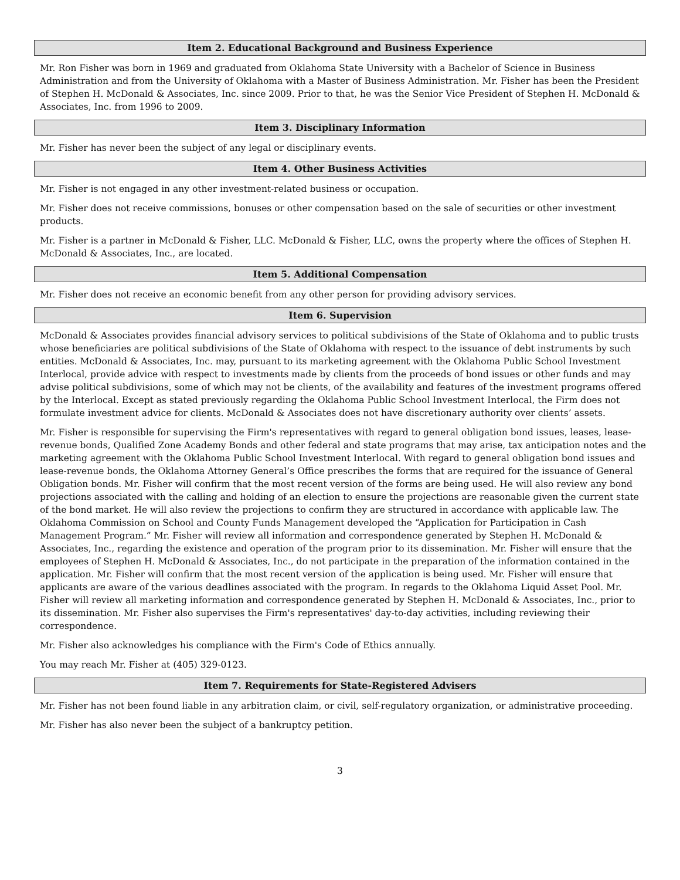Item 2. Educational Background and Business Experience
Mr. Ron Fisher was born in 1969 and graduated from Oklahoma State University with a Bachelor of Science in Business Administration and from the University of Oklahoma with a Master of Business Administration. Mr. Fisher has been the President of Stephen H. McDonald & Associates, Inc. since 2009. Prior to that, he was the Senior Vice President of Stephen H. McDonald & Associates, Inc. from 1996 to 2009.
Item 3. Disciplinary Information
Mr. Fisher has never been the subject of any legal or disciplinary events.
Item 4. Other Business Activities
Mr. Fisher is not engaged in any other investment-related business or occupation.
Mr. Fisher does not receive commissions, bonuses or other compensation based on the sale of securities or other investment products.
Mr. Fisher is a partner in McDonald & Fisher, LLC. McDonald & Fisher, LLC, owns the property where the offices of Stephen H. McDonald & Associates, Inc., are located.
Item 5. Additional Compensation
Mr. Fisher does not receive an economic benefit from any other person for providing advisory services.
Item 6. Supervision
McDonald & Associates provides financial advisory services to political subdivisions of the State of Oklahoma and to public trusts whose beneficiaries are political subdivisions of the State of Oklahoma with respect to the issuance of debt instruments by such entities. McDonald & Associates, Inc. may, pursuant to its marketing agreement with the Oklahoma Public School Investment Interlocal, provide advice with respect to investments made by clients from the proceeds of bond issues or other funds and may advise political subdivisions, some of which may not be clients, of the availability and features of the investment programs offered by the Interlocal. Except as stated previously regarding the Oklahoma Public School Investment Interlocal, the Firm does not formulate investment advice for clients. McDonald & Associates does not have discretionary authority over clients’ assets.
Mr. Fisher is responsible for supervising the Firm's representatives with regard to general obligation bond issues, leases, lease-revenue bonds, Qualified Zone Academy Bonds and other federal and state programs that may arise, tax anticipation notes and the marketing agreement with the Oklahoma Public School Investment Interlocal. With regard to general obligation bond issues and lease-revenue bonds, the Oklahoma Attorney General’s Office prescribes the forms that are required for the issuance of General Obligation bonds. Mr. Fisher will confirm that the most recent version of the forms are being used. He will also review any bond projections associated with the calling and holding of an election to ensure the projections are reasonable given the current state of the bond market. He will also review the projections to confirm they are structured in accordance with applicable law. The Oklahoma Commission on School and County Funds Management developed the “Application for Participation in Cash Management Program.” Mr. Fisher will review all information and correspondence generated by Stephen H. McDonald & Associates, Inc., regarding the existence and operation of the program prior to its dissemination. Mr. Fisher will ensure that the employees of Stephen H. McDonald & Associates, Inc., do not participate in the preparation of the information contained in the application. Mr. Fisher will confirm that the most recent version of the application is being used. Mr. Fisher will ensure that applicants are aware of the various deadlines associated with the program. In regards to the Oklahoma Liquid Asset Pool. Mr. Fisher will review all marketing information and correspondence generated by Stephen H. McDonald & Associates, Inc., prior to its dissemination. Mr. Fisher also supervises the Firm's representatives' day-to-day activities, including reviewing their correspondence.
Mr. Fisher also acknowledges his compliance with the Firm's Code of Ethics annually.
You may reach Mr. Fisher at (405) 329-0123.
Item 7. Requirements for State-Registered Advisers
Mr. Fisher has not been found liable in any arbitration claim, or civil, self-regulatory organization, or administrative proceeding.
Mr. Fisher has also never been the subject of a bankruptcy petition.
3